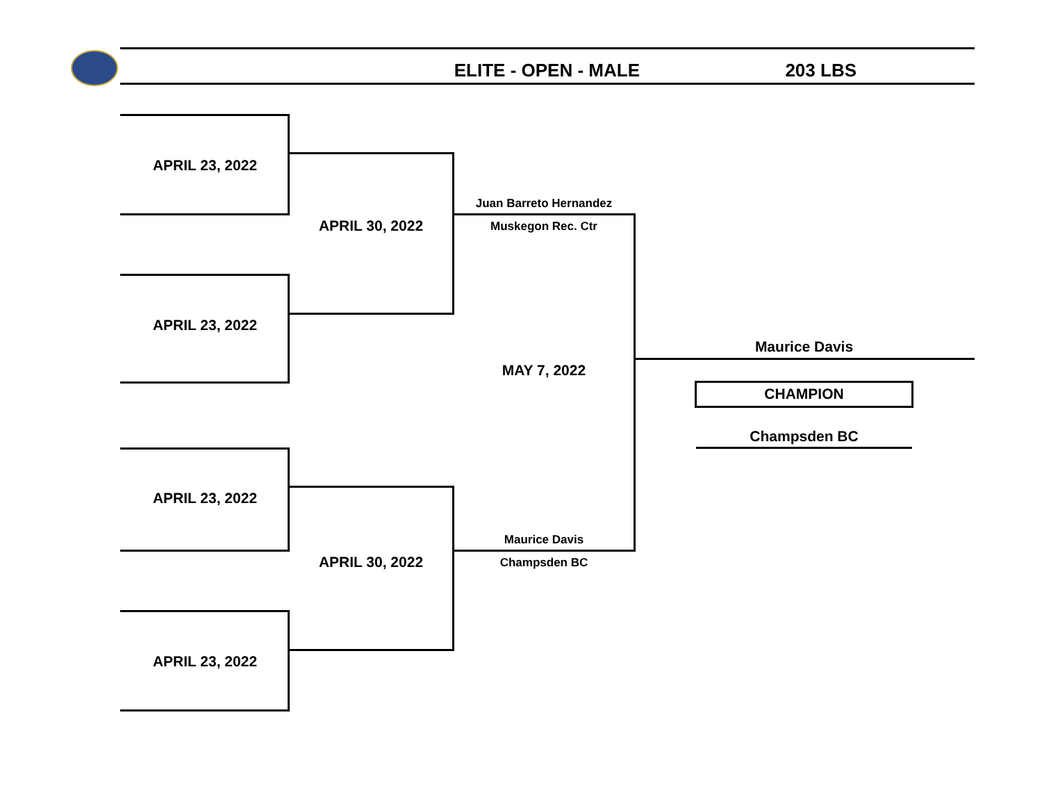ELITE - OPEN - MALE 203 LBS
APRIL 23, 2022
APRIL 23, 2022
APRIL 23, 2022
APRIL 23, 2022
APRIL 30, 2022
APRIL 30, 2022
Juan Barreto Hernandez
Muskegon Rec. Ctr
MAY 7, 2022
Maurice Davis
Champsden BC
Maurice Davis
CHAMPION
Champsden BC